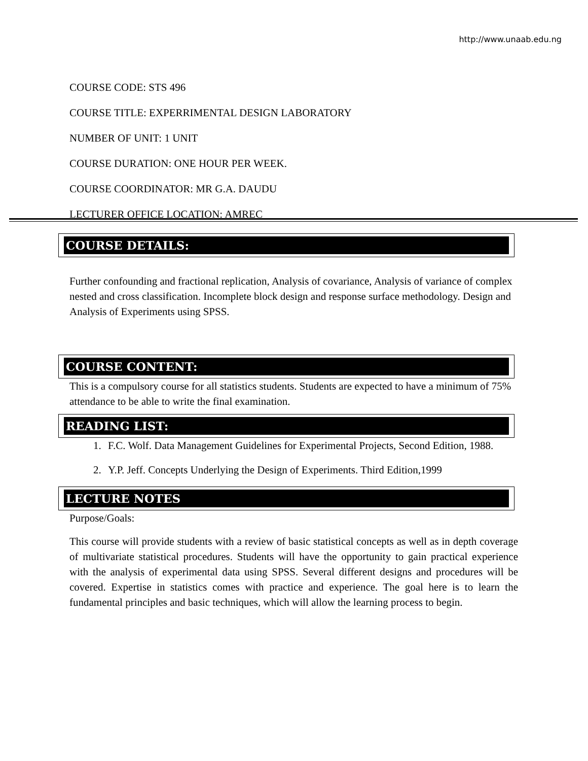http://www.unaab.edu.ng
COURSE CODE: STS 496
COURSE TITLE: EXPERRIMENTAL DESIGN LABORATORY
NUMBER OF UNIT: 1 UNIT
COURSE DURATION: ONE HOUR PER WEEK.
COURSE COORDINATOR: MR G.A. DAUDU
LECTURER OFFICE LOCATION: AMREC
COURSE DETAILS:
Further confounding and fractional replication, Analysis of covariance, Analysis of variance of complex nested and cross classification. Incomplete block design and response surface methodology. Design and Analysis of Experiments using SPSS.
COURSE CONTENT:
This is a compulsory course for all statistics students. Students are expected to have a minimum of 75% attendance to be able to write the final examination.
READING LIST:
1. F.C. Wolf. Data Management Guidelines for Experimental Projects, Second Edition, 1988.
2. Y.P. Jeff. Concepts Underlying the Design of Experiments. Third Edition,1999
LECTURE NOTES
Purpose/Goals:
This course will provide students with a review of basic statistical concepts as well as in depth coverage of multivariate statistical procedures. Students will have the opportunity to gain practical experience with the analysis of experimental data using SPSS. Several different designs and procedures will be covered. Expertise in statistics comes with practice and experience. The goal here is to learn the fundamental principles and basic techniques, which will allow the learning process to begin.